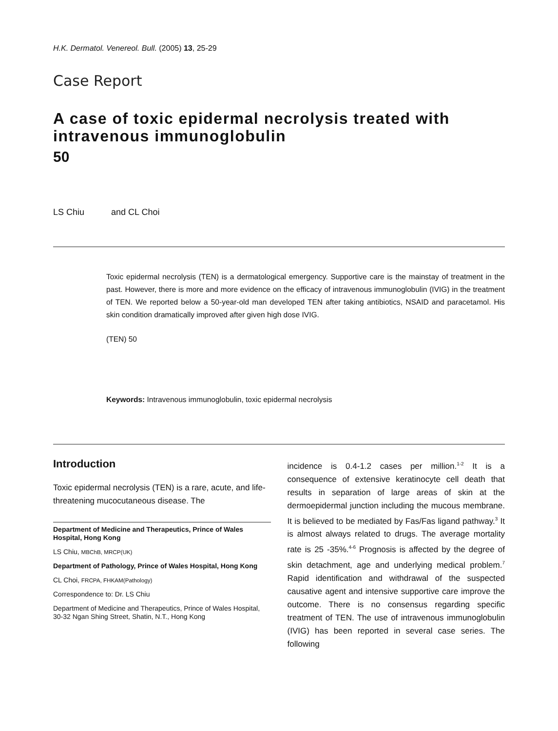H.K. Dermatol. Venereol. Bull. (2005) 13, 25-29
Case Report
A case of toxic epidermal necrolysis treated with intravenous immunoglobulin
50
LS Chiu and CL Choi
Toxic epidermal necrolysis (TEN) is a dermatological emergency. Supportive care is the mainstay of treatment in the past. However, there is more and more evidence on the efficacy of intravenous immunoglobulin (IVIG) in the treatment of TEN. We reported below a 50-year-old man developed TEN after taking antibiotics, NSAID and paracetamol. His skin condition dramatically improved after given high dose IVIG.
(TEN) 50
Keywords: Intravenous immunoglobulin, toxic epidermal necrolysis
Introduction
Toxic epidermal necrolysis (TEN) is a rare, acute, and life-threatening mucocutaneous disease. The
Department of Medicine and Therapeutics, Prince of Wales Hospital, Hong Kong
LS Chiu, MBChB, MRCP(UK)
Department of Pathology, Prince of Wales Hospital, Hong Kong
CL Choi, FRCPA, FHKAM(Pathology)
Correspondence to: Dr. LS Chiu
Department of Medicine and Therapeutics, Prince of Wales Hospital, 30-32 Ngan Shing Street, Shatin, N.T., Hong Kong
incidence is 0.4-1.2 cases per million.<sup>1-2</sup> It is a consequence of extensive keratinocyte cell death that results in separation of large areas of skin at the dermoepidermal junction including the mucous membrane. It is believed to be mediated by Fas/Fas ligand pathway.<sup>3</sup> It is almost always related to drugs. The average mortality rate is 25 -35%.<sup>4-6</sup> Prognosis is affected by the degree of skin detachment, age and underlying medical problem.<sup>7</sup> Rapid identification and withdrawal of the suspected causative agent and intensive supportive care improve the outcome. There is no consensus regarding specific treatment of TEN. The use of intravenous immunoglobulin (IVIG) has been reported in several case series. The following